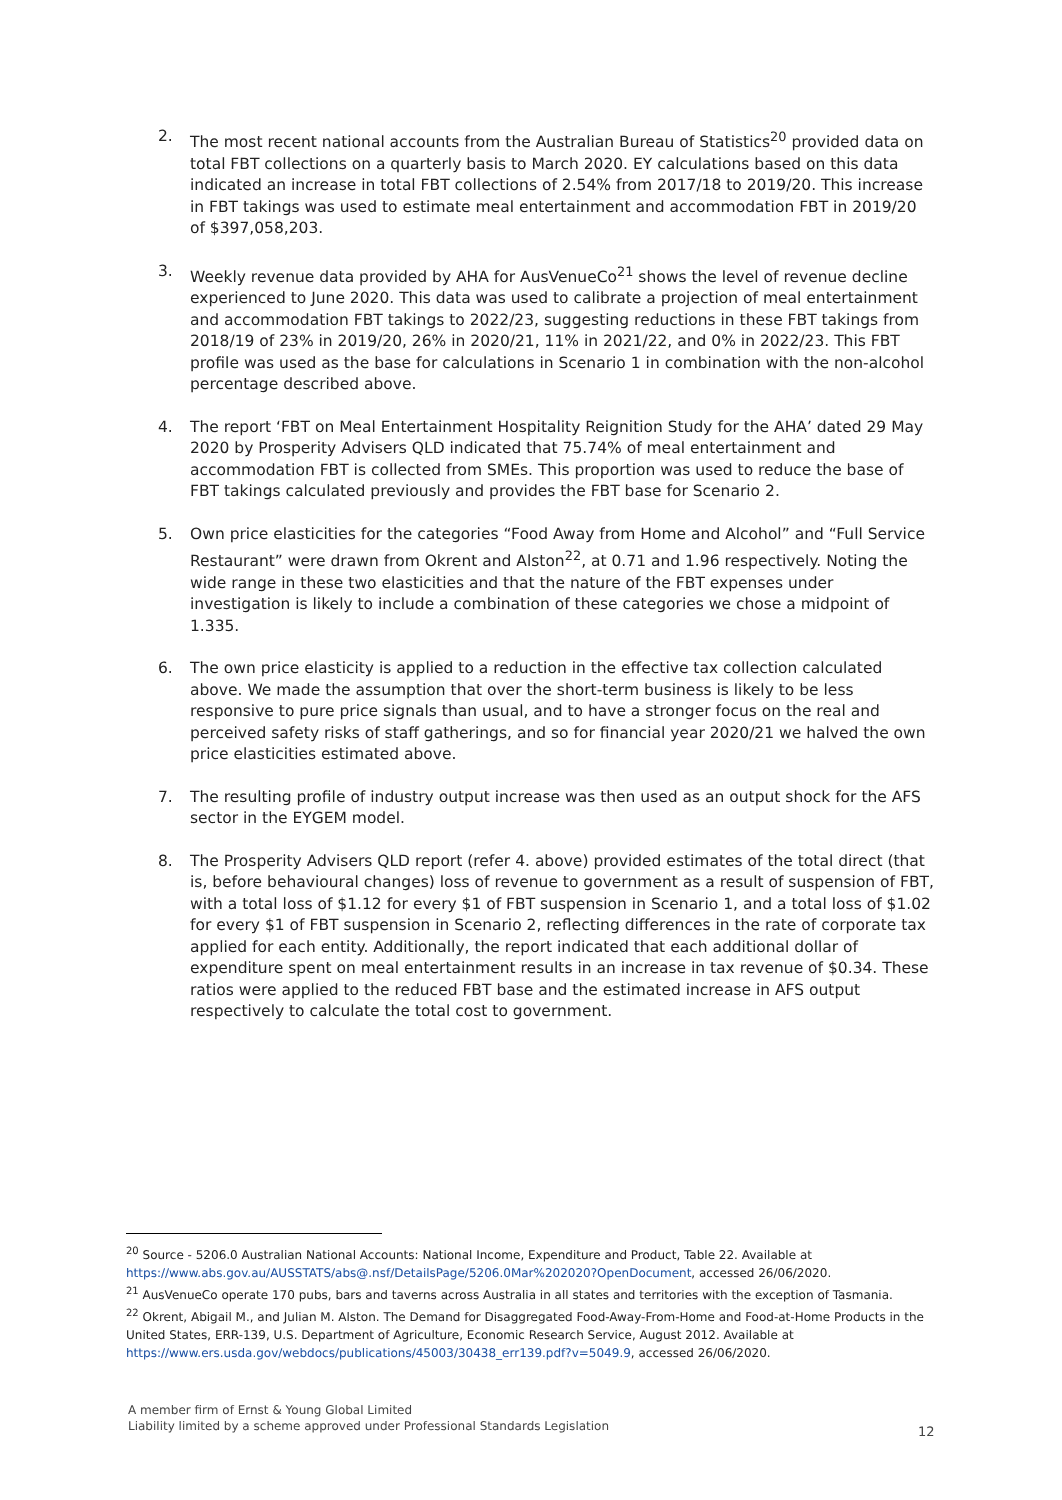2. The most recent national accounts from the Australian Bureau of Statistics<sup>20</sup> provided data on total FBT collections on a quarterly basis to March 2020. EY calculations based on this data indicated an increase in total FBT collections of 2.54% from 2017/18 to 2019/20. This increase in FBT takings was used to estimate meal entertainment and accommodation FBT in 2019/20 of $397,058,203.
3. Weekly revenue data provided by AHA for AusVenueCo<sup>21</sup> shows the level of revenue decline experienced to June 2020. This data was used to calibrate a projection of meal entertainment and accommodation FBT takings to 2022/23, suggesting reductions in these FBT takings from 2018/19 of 23% in 2019/20, 26% in 2020/21, 11% in 2021/22, and 0% in 2022/23. This FBT profile was used as the base for calculations in Scenario 1 in combination with the non-alcohol percentage described above.
4. The report ‘FBT on Meal Entertainment Hospitality Reignition Study for the AHA’ dated 29 May 2020 by Prosperity Advisers QLD indicated that 75.74% of meal entertainment and accommodation FBT is collected from SMEs. This proportion was used to reduce the base of FBT takings calculated previously and provides the FBT base for Scenario 2.
5. Own price elasticities for the categories “Food Away from Home and Alcohol” and “Full Service Restaurant” were drawn from Okrent and Alston<sup>22</sup>, at 0.71 and 1.96 respectively. Noting the wide range in these two elasticities and that the nature of the FBT expenses under investigation is likely to include a combination of these categories we chose a midpoint of 1.335.
6. The own price elasticity is applied to a reduction in the effective tax collection calculated above. We made the assumption that over the short-term business is likely to be less responsive to pure price signals than usual, and to have a stronger focus on the real and perceived safety risks of staff gatherings, and so for financial year 2020/21 we halved the own price elasticities estimated above.
7. The resulting profile of industry output increase was then used as an output shock for the AFS sector in the EYGEM model.
8. The Prosperity Advisers QLD report (refer 4. above) provided estimates of the total direct (that is, before behavioural changes) loss of revenue to government as a result of suspension of FBT, with a total loss of $1.12 for every $1 of FBT suspension in Scenario 1, and a total loss of $1.02 for every $1 of FBT suspension in Scenario 2, reflecting differences in the rate of corporate tax applied for each entity. Additionally, the report indicated that each additional dollar of expenditure spent on meal entertainment results in an increase in tax revenue of $0.34. These ratios were applied to the reduced FBT base and the estimated increase in AFS output respectively to calculate the total cost to government.
<sup>20</sup> Source - 5206.0 Australian National Accounts: National Income, Expenditure and Product, Table 22. Available at https://www.abs.gov.au/AUSSTATS/abs@.nsf/DetailsPage/5206.0Mar%202020?OpenDocument, accessed 26/06/2020.
<sup>21</sup> AusVenueCo operate 170 pubs, bars and taverns across Australia in all states and territories with the exception of Tasmania.
<sup>22</sup> Okrent, Abigail M., and Julian M. Alston. The Demand for Disaggregated Food-Away-From-Home and Food-at-Home Products in the United States, ERR-139, U.S. Department of Agriculture, Economic Research Service, August 2012. Available at https://www.ers.usda.gov/webdocs/publications/45003/30438_err139.pdf?v=5049.9, accessed 26/06/2020.
A member firm of Ernst & Young Global Limited
Liability limited by a scheme approved under Professional Standards Legislation
12